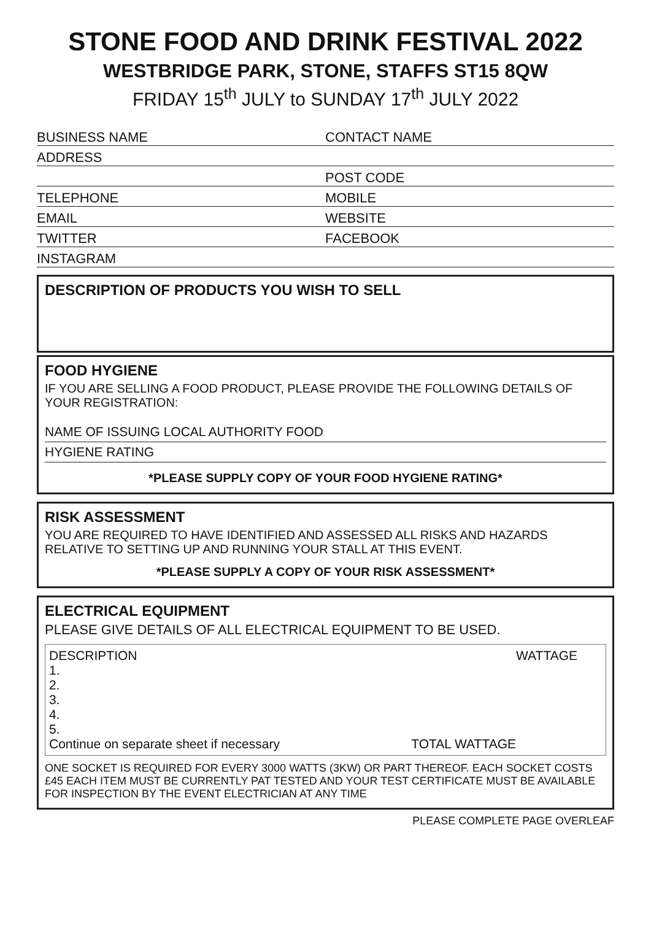STONE FOOD AND DRINK FESTIVAL 2022
WESTBRIDGE PARK, STONE, STAFFS ST15 8QW
FRIDAY 15<sup>th</sup> JULY to SUNDAY 17<sup>th</sup> JULY 2022
BUSINESS NAME
CONTACT NAME
ADDRESS
POST CODE
TELEPHONE
MOBILE
EMAIL
WEBSITE
TWITTER
FACEBOOK
INSTAGRAM
DESCRIPTION OF PRODUCTS YOU WISH TO SELL
FOOD HYGIENE
IF YOU ARE SELLING A FOOD PRODUCT, PLEASE PROVIDE THE FOLLOWING DETAILS OF YOUR REGISTRATION:
NAME OF ISSUING LOCAL AUTHORITY FOOD
HYGIENE RATING
*PLEASE SUPPLY COPY OF YOUR FOOD HYGIENE RATING*
RISK ASSESSMENT
YOU ARE REQUIRED TO HAVE IDENTIFIED AND ASSESSED ALL RISKS AND HAZARDS RELATIVE TO SETTING UP AND RUNNING YOUR STALL AT THIS EVENT.
*PLEASE SUPPLY A COPY OF YOUR RISK ASSESSMENT*
ELECTRICAL EQUIPMENT
PLEASE GIVE DETAILS OF ALL ELECTRICAL EQUIPMENT TO BE USED.
DESCRIPTION WATTAGE
1.
2.
3.
4.
5.
Continue on separate sheet if necessary TOTAL WATTAGE
ONE SOCKET IS REQUIRED FOR EVERY 3000 WATTS (3KW) OR PART THEREOF. EACH SOCKET COSTS £45 EACH ITEM MUST BE CURRENTLY PAT TESTED AND YOUR TEST CERTIFICATE MUST BE AVAILABLE FOR INSPECTION BY THE EVENT ELECTRICIAN AT ANY TIME
PLEASE COMPLETE PAGE OVERLEAF